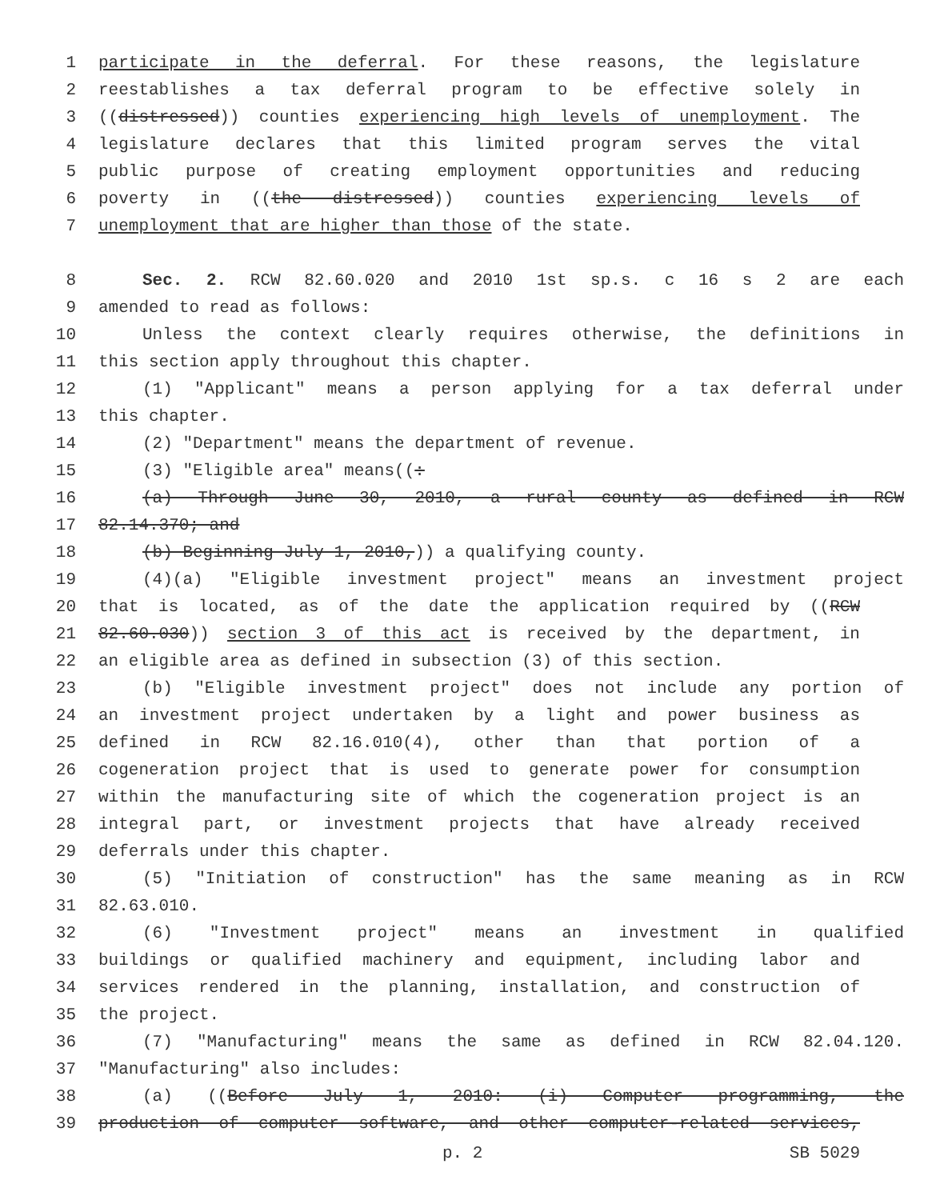1 participate in the deferral. For these reasons, the legislature
2 reestablishes a tax deferral program to be effective solely in
3 ((distressed)) counties experiencing high levels of unemployment. The
4 legislature declares that this limited program serves the vital
5 public purpose of creating employment opportunities and reducing
6 poverty in ((the distressed)) counties experiencing levels of
7 unemployment that are higher than those of the state.
8 Sec. 2. RCW 82.60.020 and 2010 1st sp.s. c 16 s 2 are each
9 amended to read as follows:
10 Unless the context clearly requires otherwise, the definitions in
11 this section apply throughout this chapter.
12 (1) "Applicant" means a person applying for a tax deferral under
13 this chapter.
14 (2) "Department" means the department of revenue.
15 (3) "Eligible area" means((:
16 (a) Through June 30, 2010, a rural county as defined in RCW
17 82.14.370; and
18 (b) Beginning July 1, 2010,)) a qualifying county.
19 (4)(a) "Eligible investment project" means an investment project
20 that is located, as of the date the application required by ((RCW
21 82.60.030)) section 3 of this act is received by the department, in
22 an eligible area as defined in subsection (3) of this section.
23 (b) "Eligible investment project" does not include any portion of
24 an investment project undertaken by a light and power business as
25 defined in RCW 82.16.010(4), other than that portion of a
26 cogeneration project that is used to generate power for consumption
27 within the manufacturing site of which the cogeneration project is an
28 integral part, or investment projects that have already received
29 deferrals under this chapter.
30 (5) "Initiation of construction" has the same meaning as in RCW
31 82.63.010.
32 (6) "Investment project" means an investment in qualified
33 buildings or qualified machinery and equipment, including labor and
34 services rendered in the planning, installation, and construction of
35 the project.
36 (7) "Manufacturing" means the same as defined in RCW 82.04.120.
37 "Manufacturing" also includes:
38 (a) ((Before July 1, 2010: (i) Computer programming, the
39 production of computer software, and other computer-related services,
p. 2 SB 5029